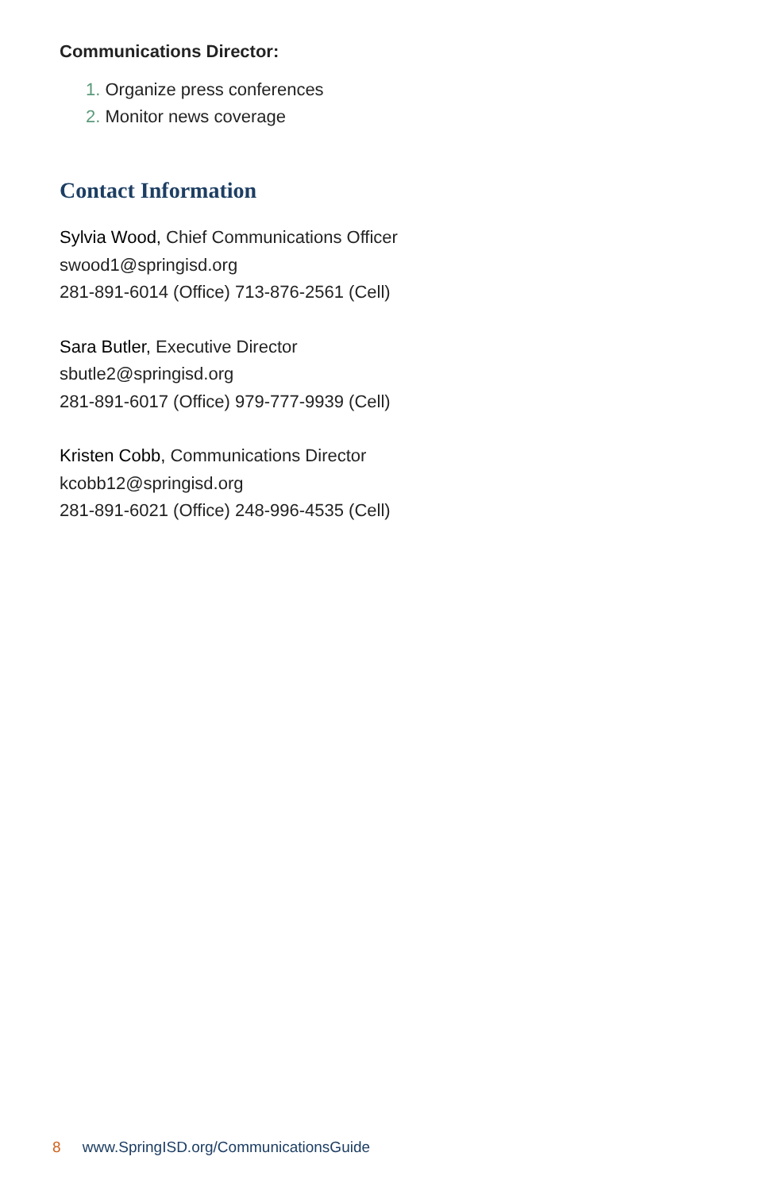Communications Director:
1. Organize press conferences
2. Monitor news coverage
Contact Information
Sylvia Wood, Chief Communications Officer
swood1@springisd.org
281-891-6014 (Office) 713-876-2561 (Cell)
Sara Butler, Executive Director
sbutle2@springisd.org
281-891-6017 (Office) 979-777-9939 (Cell)
Kristen Cobb, Communications Director
kcobb12@springisd.org
281-891-6021 (Office) 248-996-4535 (Cell)
8 www.SpringISD.org/CommunicationsGuide